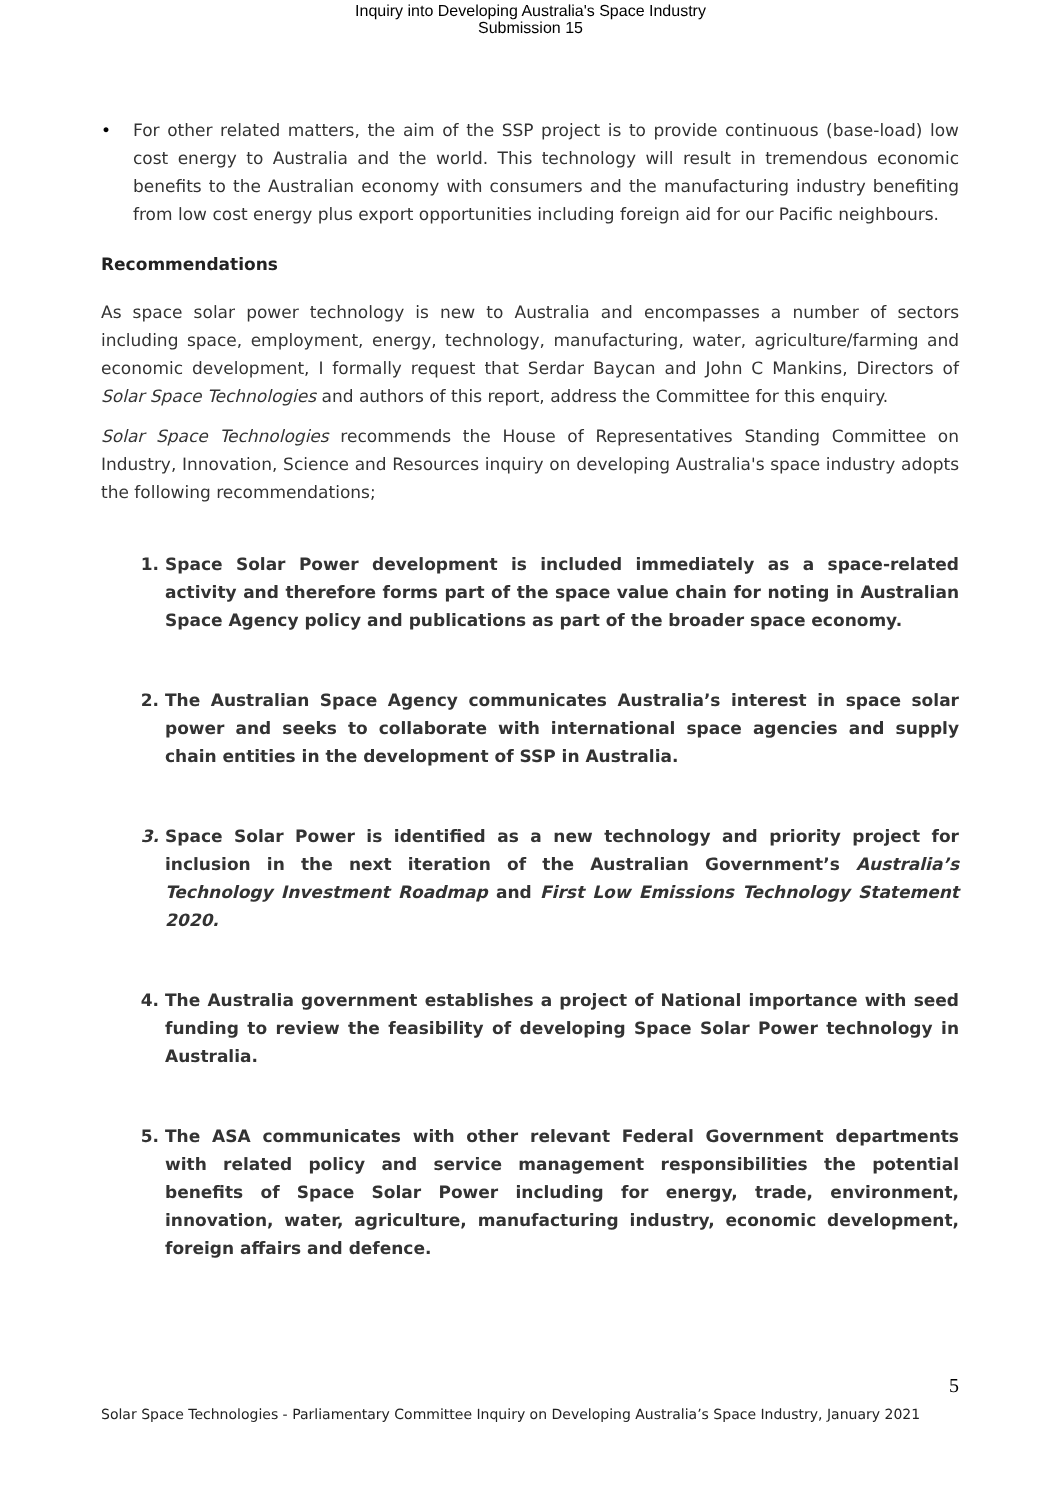Inquiry into Developing Australia's Space Industry
Submission 15
• For other related matters, the aim of the SSP project is to provide continuous (base-load) low cost energy to Australia and the world. This technology will result in tremendous economic benefits to the Australian economy with consumers and the manufacturing industry benefiting from low cost energy plus export opportunities including foreign aid for our Pacific neighbours.
Recommendations
As space solar power technology is new to Australia and encompasses a number of sectors including space, employment, energy, technology, manufacturing, water, agriculture/farming and economic development, I formally request that Serdar Baycan and John C Mankins, Directors of Solar Space Technologies and authors of this report, address the Committee for this enquiry.
Solar Space Technologies recommends the House of Representatives Standing Committee on Industry, Innovation, Science and Resources inquiry on developing Australia's space industry adopts the following recommendations;
1. Space Solar Power development is included immediately as a space-related activity and therefore forms part of the space value chain for noting in Australian Space Agency policy and publications as part of the broader space economy.
2. The Australian Space Agency communicates Australia’s interest in space solar power and seeks to collaborate with international space agencies and supply chain entities in the development of SSP in Australia.
3. Space Solar Power is identified as a new technology and priority project for inclusion in the next iteration of the Australian Government’s Australia’s Technology Investment Roadmap and First Low Emissions Technology Statement 2020.
4. The Australia government establishes a project of National importance with seed funding to review the feasibility of developing Space Solar Power technology in Australia.
5. The ASA communicates with other relevant Federal Government departments with related policy and service management responsibilities the potential benefits of Space Solar Power including for energy, trade, environment, innovation, water, agriculture, manufacturing industry, economic development, foreign affairs and defence.
5
Solar Space Technologies - Parliamentary Committee Inquiry on Developing Australia’s Space Industry, January 2021